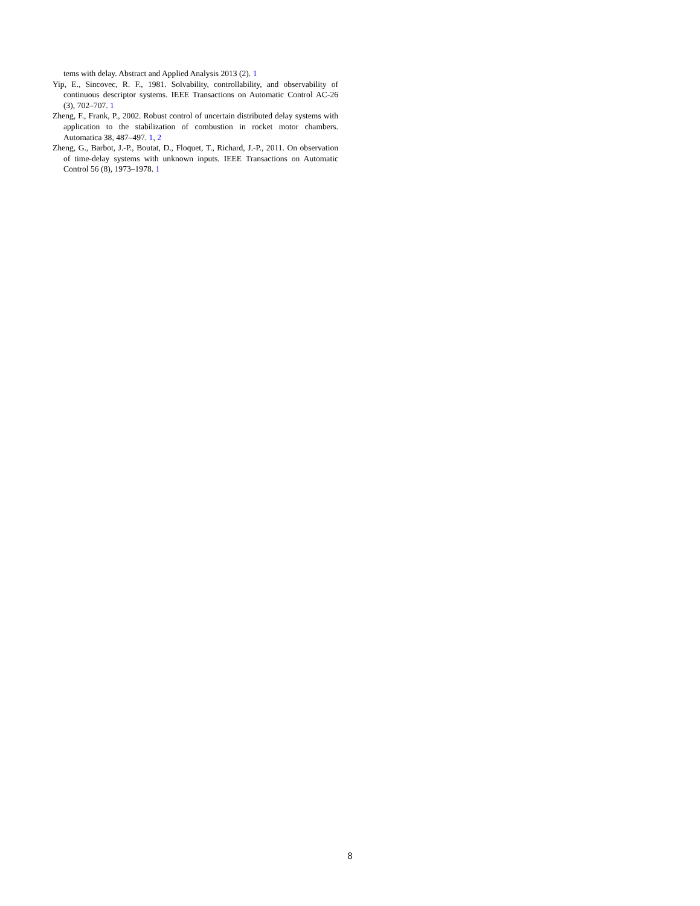tems with delay. Abstract and Applied Analysis 2013 (2). 1
Yip, E., Sincovec, R. F., 1981. Solvability, controllability, and observability of continuous descriptor systems. IEEE Transactions on Automatic Control AC-26 (3), 702–707. 1
Zheng, F., Frank, P., 2002. Robust control of uncertain distributed delay systems with application to the stabilization of combustion in rocket motor chambers. Automatica 38, 487–497. 1, 2
Zheng, G., Barbot, J.-P., Boutat, D., Floquet, T., Richard, J.-P., 2011. On observation of time-delay systems with unknown inputs. IEEE Transactions on Automatic Control 56 (8), 1973–1978. 1
8